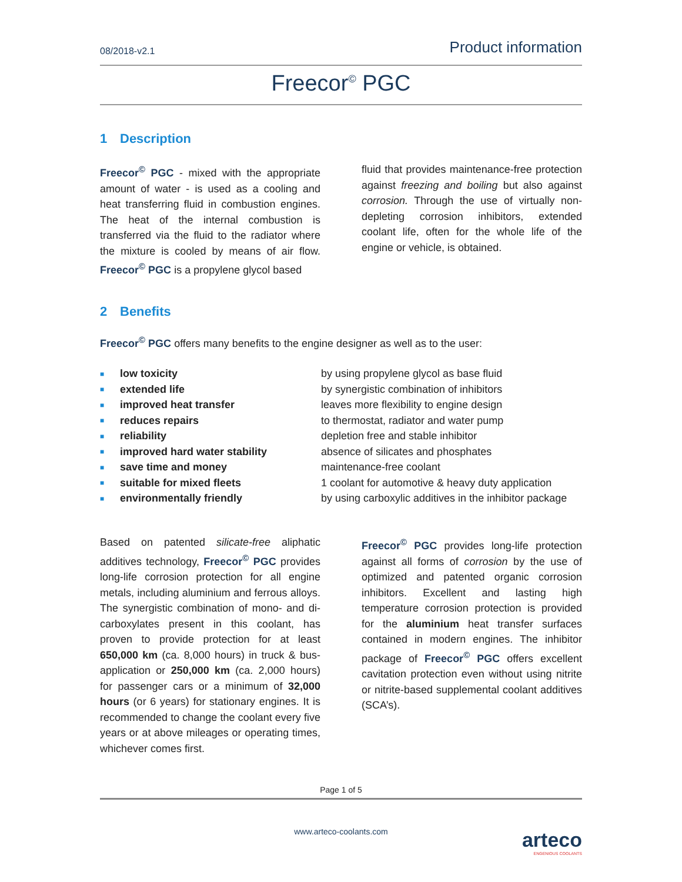08/2018-v2.1 Product information
Freecor<sup>©</sup> PGC
1 Description
Freecor<sup>©</sup> PGC - mixed with the appropriate amount of water - is used as a cooling and heat transferring fluid in combustion engines. The heat of the internal combustion is transferred via the fluid to the radiator where the mixture is cooled by means of air flow. Freecor<sup>©</sup> PGC is a propylene glycol based
fluid that provides maintenance-free protection against freezing and boiling but also against corrosion. Through the use of virtually non-depleting corrosion inhibitors, extended coolant life, often for the whole life of the engine or vehicle, is obtained.
2 Benefits
Freecor<sup>©</sup> PGC offers many benefits to the engine designer as well as to the user:
| ■ | low toxicity | by using propylene glycol as base fluid |
| ■ | extended life | by synergistic combination of inhibitors |
| ■ | improved heat transfer | leaves more flexibility to engine design |
| ■ | reduces repairs | to thermostat, radiator and water pump |
| ■ | reliability | depletion free and stable inhibitor |
| ■ | improved hard water stability | absence of silicates and phosphates |
| ■ | save time and money | maintenance-free coolant |
| ■ | suitable for mixed fleets | 1 coolant for automotive & heavy duty application |
| ■ | environmentally friendly | by using carboxylic additives in the inhibitor package |
Based on patented silicate-free aliphatic additives technology, Freecor<sup>©</sup> PGC provides long-life corrosion protection for all engine metals, including aluminium and ferrous alloys. The synergistic combination of mono- and di-carboxylates present in this coolant, has proven to provide protection for at least 650,000 km (ca. 8,000 hours) in truck & bus-application or 250,000 km (ca. 2,000 hours) for passenger cars or a minimum of 32,000 hours (or 6 years) for stationary engines. It is recommended to change the coolant every five years or at above mileages or operating times, whichever comes first.
Freecor<sup>©</sup> PGC provides long-life protection against all forms of corrosion by the use of optimized and patented organic corrosion inhibitors. Excellent and lasting high temperature corrosion protection is provided for the aluminium heat transfer surfaces contained in modern engines. The inhibitor package of Freecor<sup>©</sup> PGC offers excellent cavitation protection even without using nitrite or nitrite-based supplemental coolant additives (SCA’s).
Page 1 of 5
www.arteco-coolants.com
arteco
ENGENIOUS COOLANTS